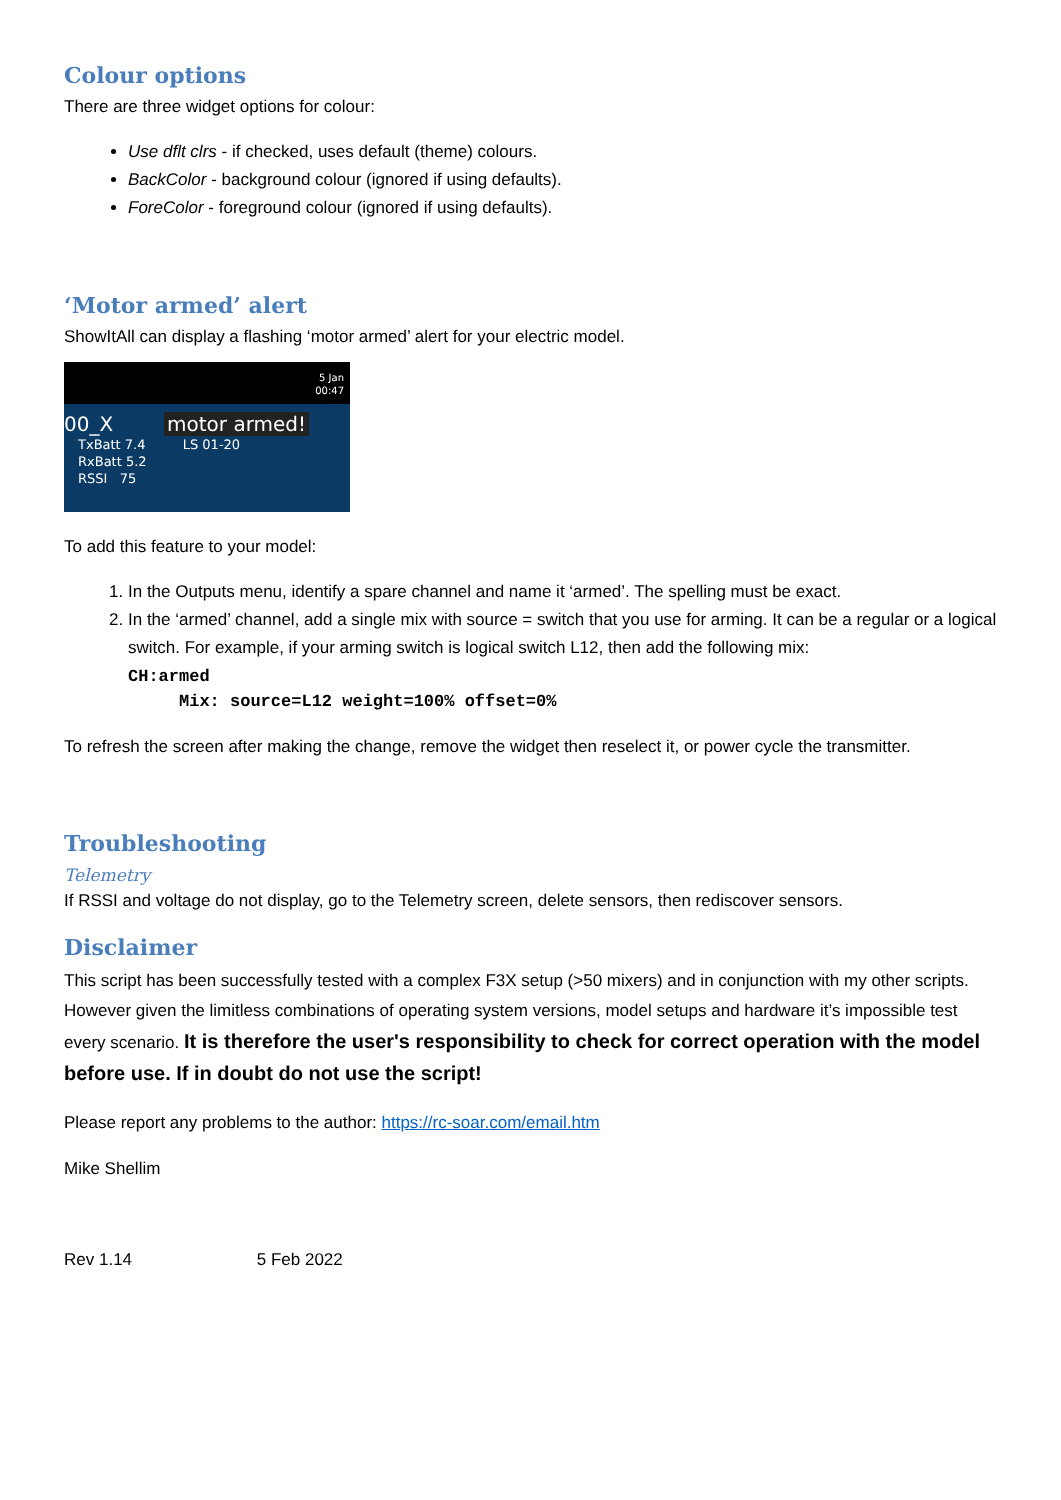Colour options
There are three widget options for colour:
Use dflt clrs - if checked, uses default (theme) colours.
BackColor - background colour (ignored if using defaults).
ForeColor - foreground colour (ignored if using defaults).
‘Motor armed’ alert
ShowItAll can display a flashing ‘motor armed’ alert for your electric model.
5 Jan
00:47
00_X motor armed!
TxBatt 7.4 LS 01-20
RxBatt 5.2
RSSI 75
To add this feature to your model:
1. In the Outputs menu, identify a spare channel and name it ‘armed’. The spelling must be exact.
2. In the ‘armed’ channel, add a single mix with source = switch that you use for arming. It can be a regular or a logical switch. For example, if your arming switch is logical switch L12, then add the following mix:
CH:armed
     Mix: source=L12 weight=100% offset=0%
To refresh the screen after making the change, remove the widget then reselect it, or power cycle the transmitter.
Troubleshooting
Telemetry
If RSSI and voltage do not display, go to the Telemetry screen, delete sensors, then rediscover sensors.
Disclaimer
This script has been successfully tested with a complex F3X setup (>50 mixers) and in conjunction with my other scripts. However given the limitless combinations of operating system versions, model setups and hardware it’s impossible test every scenario. It is therefore the user's responsibility to check for correct operation with the model before use. If in doubt do not use the script!
Please report any problems to the author: https://rc-soar.com/email.htm
Mike Shellim
Rev 1.14 5 Feb 2022